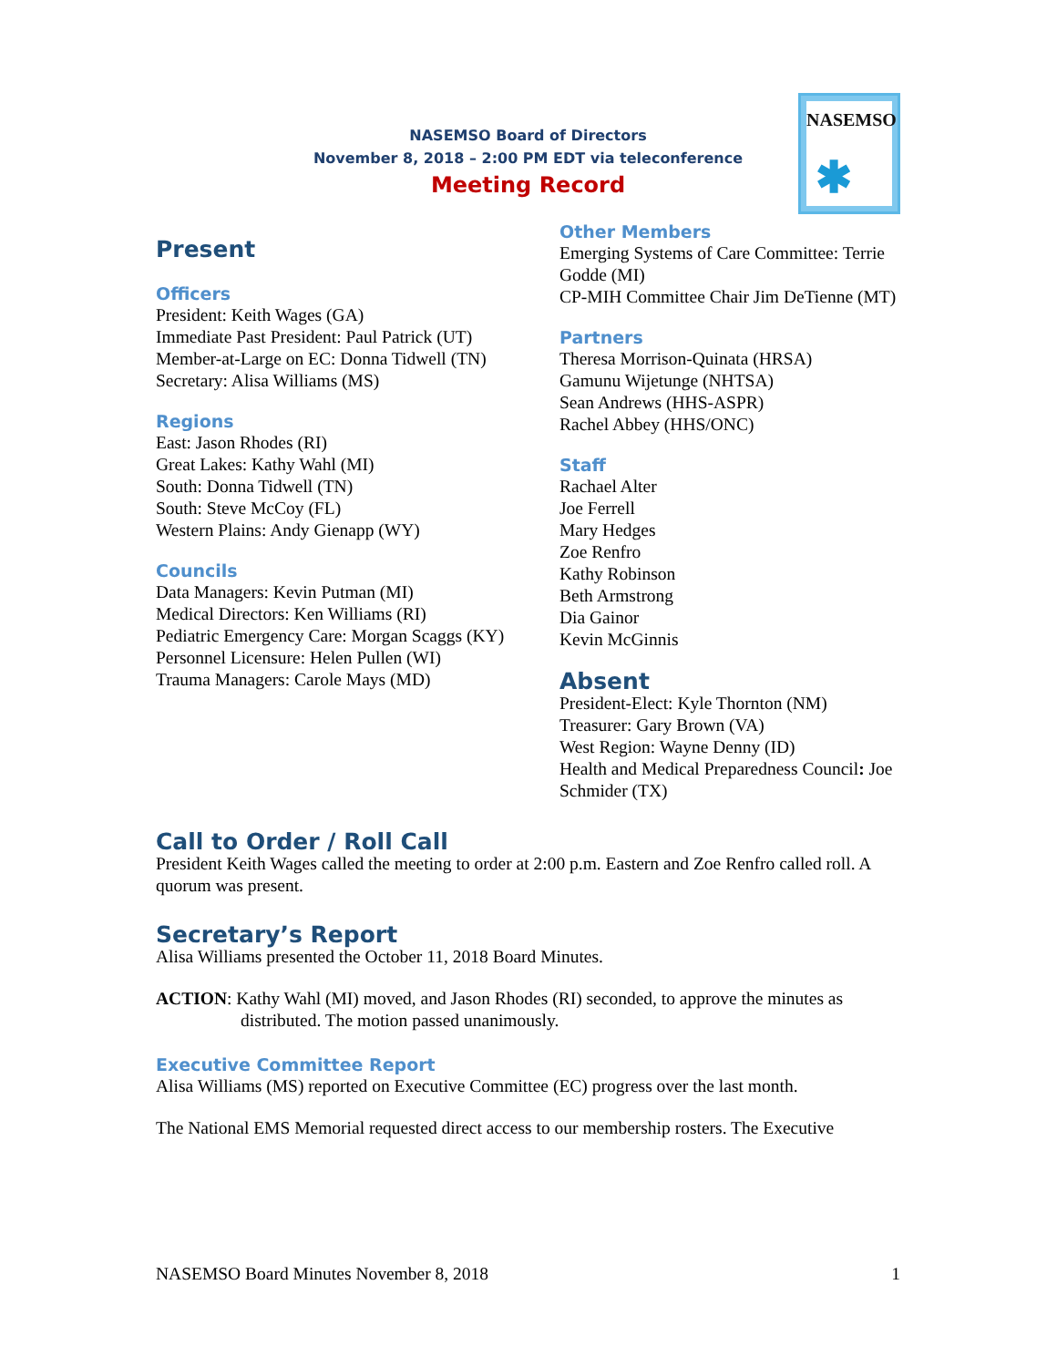NASEMSO Board of Directors
November 8, 2018 – 2:00 PM EDT via teleconference
Meeting Record
NASEMSO
✱
Present
Officers
President: Keith Wages (GA)
Immediate Past President: Paul Patrick (UT)
Member-at-Large on EC: Donna Tidwell (TN)
Secretary: Alisa Williams (MS)
Regions
East: Jason Rhodes (RI)
Great Lakes: Kathy Wahl (MI)
South: Donna Tidwell (TN)
South: Steve McCoy (FL)
Western Plains: Andy Gienapp (WY)
Councils
Data Managers: Kevin Putman (MI)
Medical Directors: Ken Williams (RI)
Pediatric Emergency Care: Morgan Scaggs (KY)
Personnel Licensure: Helen Pullen (WI)
Trauma Managers: Carole Mays (MD)
Other Members
Emerging Systems of Care Committee: Terrie Godde (MI)
CP-MIH Committee Chair Jim DeTienne (MT)
Partners
Theresa Morrison-Quinata (HRSA)
Gamunu Wijetunge (NHTSA)
Sean Andrews (HHS-ASPR)
Rachel Abbey (HHS/ONC)
Staff
Rachael Alter
Joe Ferrell
Mary Hedges
Zoe Renfro
Kathy Robinson
Beth Armstrong
Dia Gainor
Kevin McGinnis
Absent
President-Elect: Kyle Thornton (NM)
Treasurer: Gary Brown (VA)
West Region: Wayne Denny (ID)
Health and Medical Preparedness Council: Joe Schmider (TX)
Call to Order / Roll Call
President Keith Wages called the meeting to order at 2:00 p.m. Eastern and Zoe Renfro called roll. A quorum was present.
Secretary’s Report
Alisa Williams presented the October 11, 2018 Board Minutes.
ACTION: Kathy Wahl (MI) moved, and Jason Rhodes (RI) seconded, to approve the minutes as distributed. The motion passed unanimously.
Executive Committee Report
Alisa Williams (MS) reported on Executive Committee (EC) progress over the last month.
The National EMS Memorial requested direct access to our membership rosters. The Executive
NASEMSO Board Minutes November 8, 2018 1